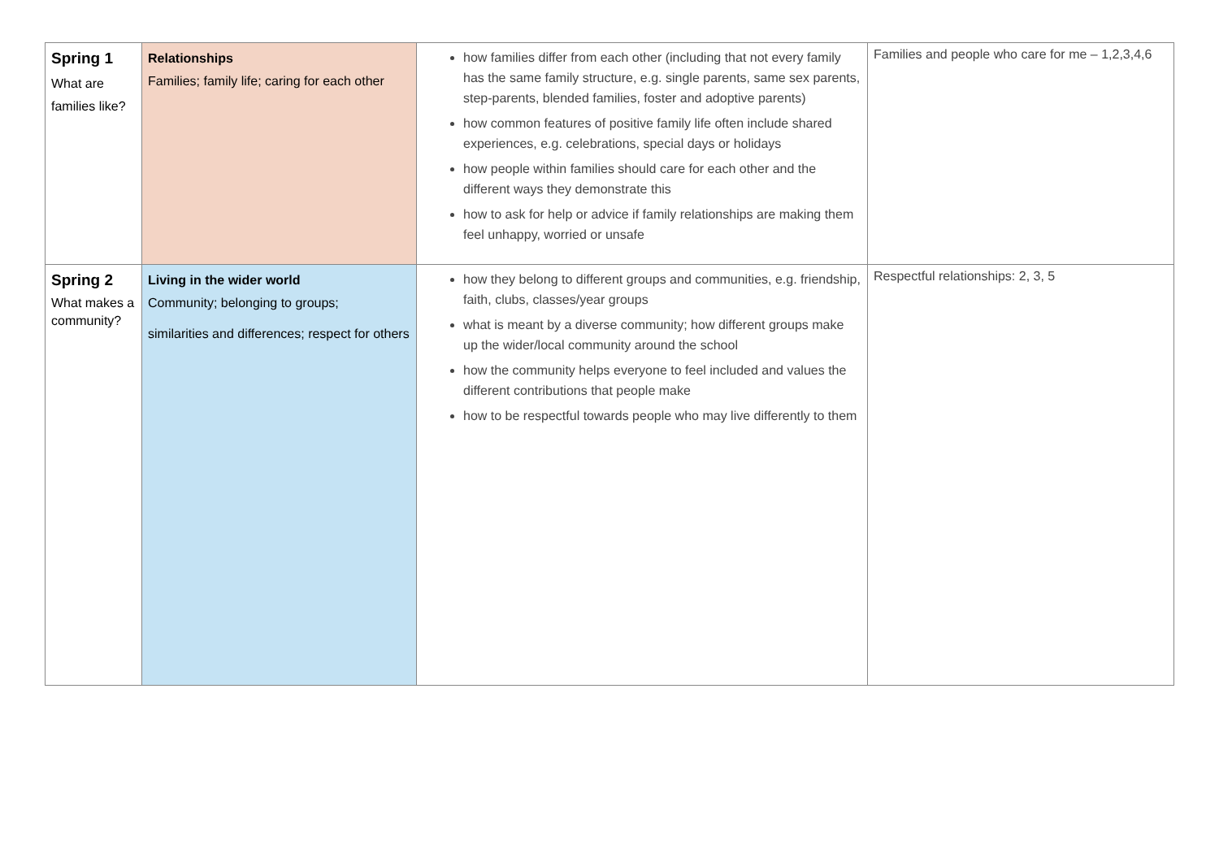| Spring 1 What are families like? | Relationships Families; family life; caring for each other | how families differ from each other (including that not every family has the same family structure, e.g. single parents, same sex parents, step-parents, blended families, foster and adoptive parents) how common features of positive family life often include shared experiences, e.g. celebrations, special days or holidays how people within families should care for each other and the different ways they demonstrate this how to ask for help or advice if family relationships are making them feel unhappy, worried or unsafe | Families and people who care for me – 1,2,3,4,6 |
| Spring 2 What makes a community? | Living in the wider world Community; belonging to groups; similarities and differences; respect for others | how they belong to different groups and communities, e.g. friendship, faith, clubs, classes/year groups what is meant by a diverse community; how different groups make up the wider/local community around the school how the community helps everyone to feel included and values the different contributions that people make how to be respectful towards people who may live differently to them | Respectful relationships: 2, 3, 5 |